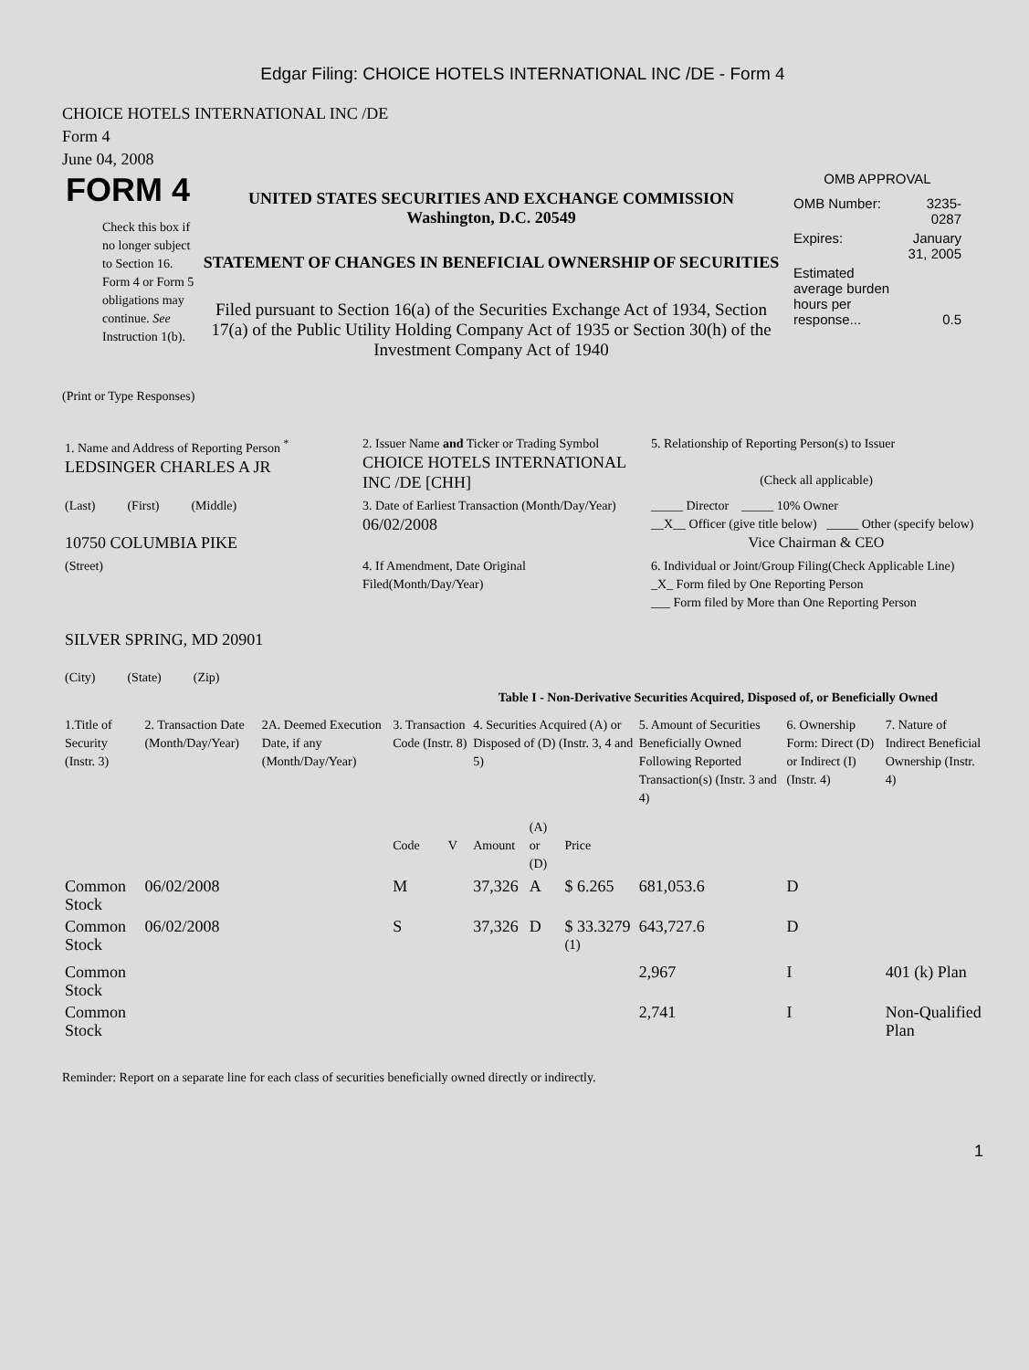Edgar Filing: CHOICE HOTELS INTERNATIONAL INC /DE - Form 4
CHOICE HOTELS INTERNATIONAL INC /DE
Form 4
June 04, 2008
FORM 4
Check this box if no longer subject to Section 16. Form 4 or Form 5 obligations may continue. See Instruction 1(b).
UNITED STATES SECURITIES AND EXCHANGE COMMISSION
Washington, D.C. 20549
STATEMENT OF CHANGES IN BENEFICIAL OWNERSHIP OF SECURITIES
Filed pursuant to Section 16(a) of the Securities Exchange Act of 1934, Section 17(a) of the Public Utility Holding Company Act of 1935 or Section 30(h) of the Investment Company Act of 1940
OMB APPROVAL
| OMB Number: | 3235-0287 |
| Expires: | January 31, 2005 |
| Estimated average burden hours per response... | 0.5 |
(Print or Type Responses)
| 1. Name and Address of Reporting Person <sup>*</sup> LEDSINGER CHARLES A JR | 2. Issuer Name and Ticker or Trading Symbol CHOICE HOTELS INTERNATIONAL INC /DE [CHH] | 5. Relationship of Reporting Person(s) to Issuer (Check all applicable) |
| (Last) (First) (Middle) 10750 COLUMBIA PIKE | 3. Date of Earliest Transaction (Month/Day/Year) 06/02/2008 | _____ Director _____ 10% Owner __X__ Officer (give title below) _____ Other (specify below) Vice Chairman & CEO |
| (Street) SILVER SPRING, MD 20901 (City) (State) (Zip) | 4. If Amendment, Date Original Filed(Month/Day/Year) | 6. Individual or Joint/Group Filing(Check Applicable Line) _X_ Form filed by One Reporting Person ___ Form filed by More than One Reporting Person |
Table I - Non-Derivative Securities Acquired, Disposed of, or Beneficially Owned
| 1.Title of Security (Instr. 3) | 2. Transaction Date (Month/Day/Year) | 2A. Deemed Execution Date, if any (Month/Day/Year) | 3. Transaction Code (Instr. 8) | | 4. Securities Acquired (A) or Disposed of (D) (Instr. 3, 4 and 5) | | | 5. Amount of Securities Beneficially Owned Following Reported Transaction(s) (Instr. 3 and 4) | 6. Ownership Form: Direct (D) or Indirect (I) (Instr. 4) | 7. Nature of Indirect Beneficial Ownership (Instr. 4) |
| --- | --- | --- | --- | --- | --- | --- | --- | --- | --- | --- |
| | | | Code | V | Amount | (A) or (D) | Price | | | |
| Common Stock | 06/02/2008 | | M | | 37,326 | A | $ 6.265 | 681,053.6 | D | |
| Common Stock | 06/02/2008 | | S | | 37,326 | D | $ 33.3279 <sup>(1)</sup> | 643,727.6 | D | |
| Common Stock | | | | | | | | 2,967 | I | 401 (k) Plan |
| Common Stock | | | | | | | | 2,741 | I | Non-Qualified Plan |
Reminder: Report on a separate line for each class of securities beneficially owned directly or indirectly.
1